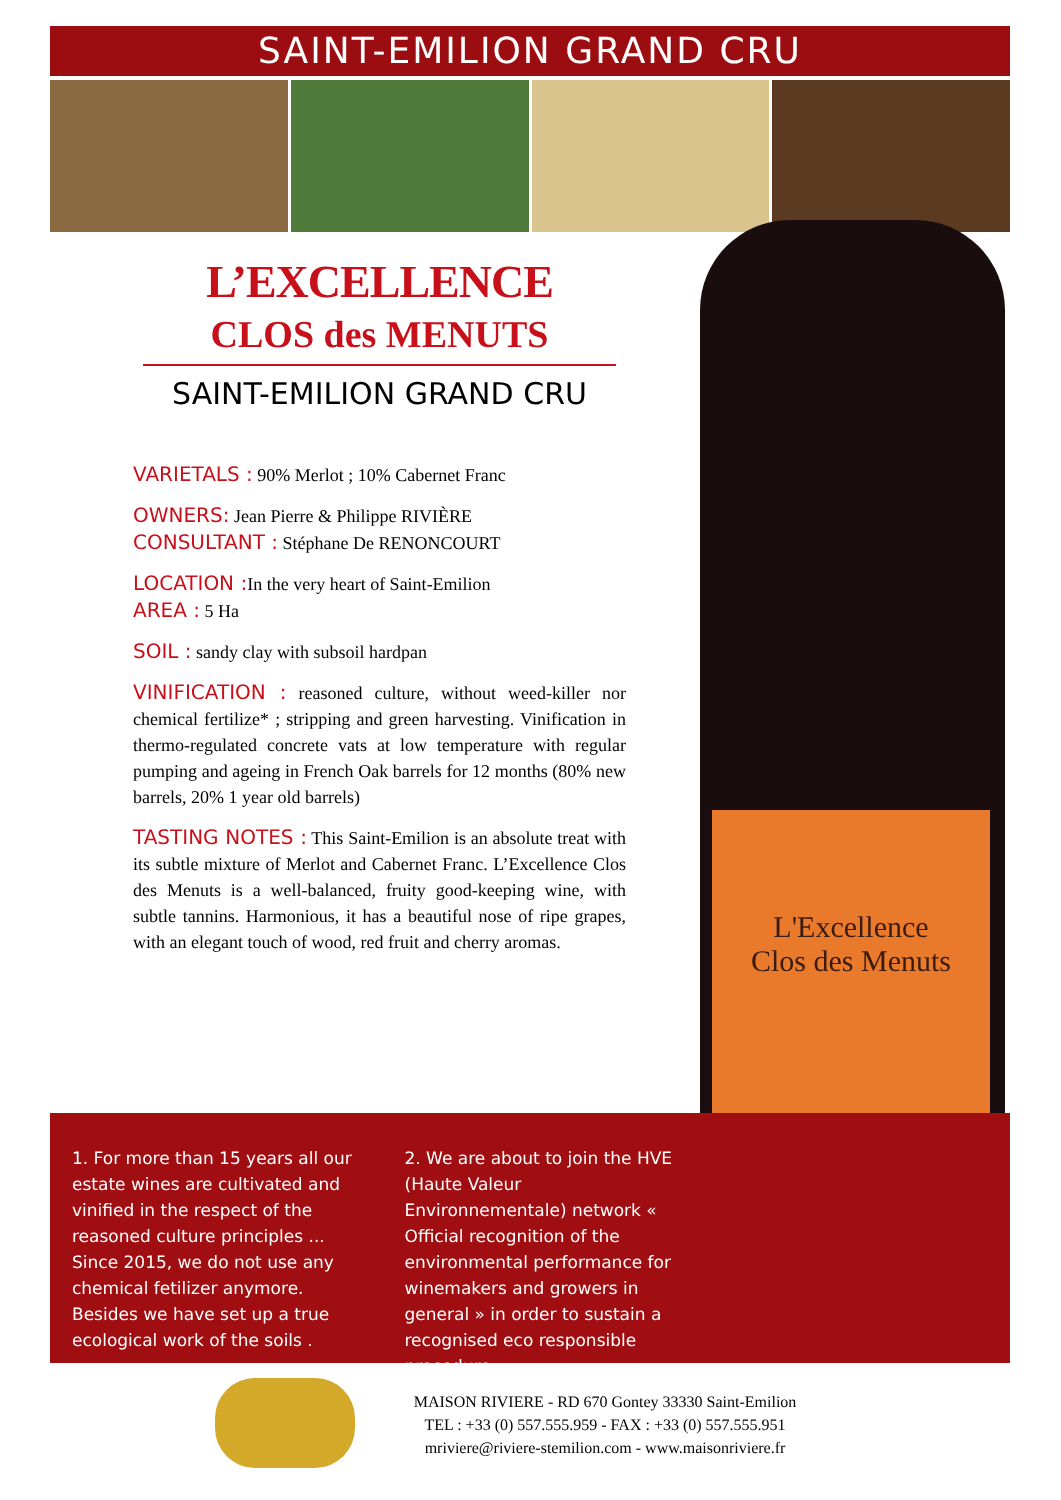SAINT-EMILION GRAND CRU
L'Excellence
Clos des Menuts
L’EXCELLENCE
CLOS des MENUTS
SAINT-EMILION GRAND CRU
VARIETALS : 90% Merlot ; 10% Cabernet Franc
OWNERS: Jean Pierre & Philippe RIVIÈRE
CONSULTANT : Stéphane De RENONCOURT
LOCATION : In the very heart of Saint-Emilion
AREA : 5 Ha
SOIL : sandy clay with subsoil hardpan
VINIFICATION : reasoned culture, without weed-killer nor chemical fertilize* ; stripping and green harvesting. Vinification in thermo-regulated concrete vats at low temperature with regular pumping and ageing in French Oak barrels for 12 months (80% new barrels, 20% 1 year old barrels)
TASTING NOTES : This Saint-Emilion is an absolute treat with its subtle mixture of Merlot and Cabernet Franc. L’Excellence Clos des Menuts is a well-balanced, fruity good-keeping wine, with subtle tannins. Harmonious, it has a beautiful nose of ripe grapes, with an elegant touch of wood, red fruit and cherry aromas.
1. For more than 15 years all our estate wines are cultivated and vinified in the respect of the reasoned culture principles ... Since 2015, we do not use any chemical fetilizer anymore. Besides we have set up a true ecological work of the soils .
2. We are about to join the HVE (Haute Valeur Environnementale) network « Official recognition of the environmental performance for winemakers and growers in general » in order to sustain a recognised eco responsible procedure.
MAISON RIVIERE - RD 670 Gontey 33330 Saint-Emilion
TEL : +33 (0) 557.555.959 - FAX : +33 (0) 557.555.951
mriviere@riviere-stemilion.com - www.maisonriviere.fr